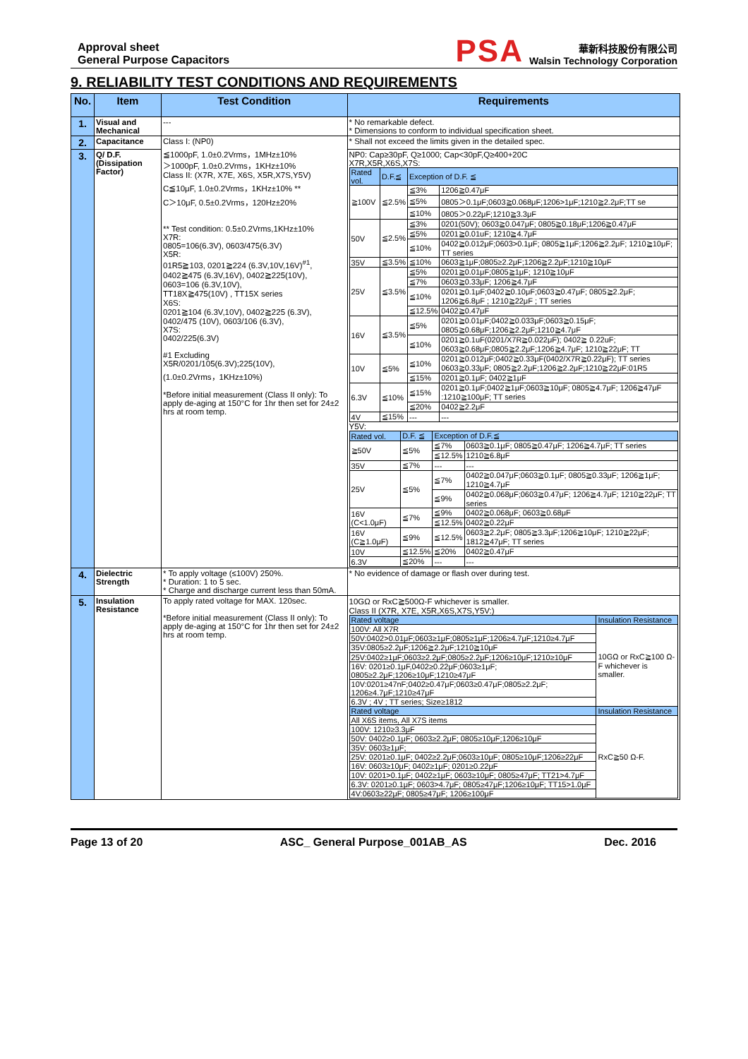Approval sheet
General Purpose Capacitors
PSA
華新科技股份有限公司
Walsin Technology Corporation
9. RELIABILITY TEST CONDITIONS AND REQUIREMENTS
| No. | Item | Test Condition | Requirements |
| --- | --- | --- | --- |
| 1. | Visual and Mechanical | --- | * No remarkable defect. * Dimensions to conform to individual specification sheet. |
| 2. | Capacitance | Class I: (NP0) ≦1000pF, 1.0±0.2Vrms，1MHz±10% ＞1000pF, 1.0±0.2Vrms，1KHz±10% Class II: (X7R, X7E, X6S, X5R,X7S,Y5V) C≦10μF, 1.0±0.2Vrms，1KHz±10% ** C＞10μF, 0.5±0.2Vrms，120Hz±20% ** Test condition: 0.5±0.2Vrms,1KHz±10% X7R: 0805=106(6.3V), 0603/475(6.3V) X5R: 01R5≧103, 0201≧224 (6.3V,10V,16V)<sup>#1</sup>, 0402≧475 (6.3V,16V), 0402≧225(10V), 0603=106 (6.3V,10V), TT18X≧475(10V) , TT15X series X6S: 0201≧104 (6.3V,10V), 0402≧225 (6.3V), 0402/475 (10V), 0603/106 (6.3V), X7S: 0402/225(6.3V) #1 Excluding X5R/0201/105(6.3V);225(10V), (1.0±0.2Vrms，1KHz±10%) *Before initial measurement (Class II only): To apply de-aging at 150°C for 1hr then set for 24±2 hrs at room temp. | * Shall not exceed the limits given in the detailed spec. |
| 3. | Q/ D.F. (Dissipation Factor) | | NP0: Cap≥30pF, Q≥1000; Cap<30pF,Q≥400+20C X7R,X5R,X6S,X7S: / Rated vol. / D.F.≦ / Exception of D.F. ≦ / / / ≧100V / ≦2.5% / ≦3% / 1206≧0.47μF / / / / ≦5% / 0805＞0.1μF;0603≧0.068μF;1206>1μF;1210≧2.2μF;TT se / / / / ≦10% / 0805＞0.22μF;1210≧3.3μF / / 50V / ≦2.5% / ≦3% / 0201(50V); 0603≧0.047μF; 0805≧0.18μF;1206≧0.47μF / / / / ≦5% / 0201≧0.01uF; 1210≧4.7μF / / / / ≦10% / 0402≧0.012μF;0603>0.1μF; 0805≧1μF;1206≧2.2μF; 1210≧10μF; TT series / / 35V / ≦3.5% / ≦10% / 0603≧1μF;0805≥2.2μF;1206≧2.2μF;1210≧10μF / / 25V / ≦3.5% / ≦5% / 0201≧0.01μF;0805≧1μF; 1210≧10μF / / / / ≦7% / 0603≧0.33μF; 1206≧4.7μF / / / / ≦10% / 0201≧0.1μF;0402≧0.10μF;0603≧0.47μF; 0805≧2.2μF; 1206≧6.8μF ; 1210≧22μF ; TT series / / / / ≦12.5% / 0402≧0.47μF / / 16V / ≦3.5% / ≦5% / 0201≧0.01μF;0402≧0.033μF;0603≧0.15μF; 0805≧0.68μF;1206≧2.2μF;1210≧4.7μF / / / / ≦10% / 0201≧0.1uF(0201/X7R≧0.022μF); 0402≧ 0.22uF; 0603≧0.68μF;0805≧2.2μF;1206≧4.7μF; 1210≧22μF; TT / / 10V / ≦5% / ≦10% / 0201≧0.012μF;0402≧0.33μF(0402/X7R≧0.22μF); TT series 0603≧0.33μF; 0805≧2.2μF;1206≧2.2μF;1210≧22μF:01R5 / / / / ≦15% / 0201≧0.1μF; 0402≧1μF / / 6.3V / ≦10% / ≦15% / 0201≧0.1μF;0402≧1μF;0603≧10μF; 0805≧4.7μF; 1206≧47μF :1210≧100μF; TT series / / / / ≦20% / 0402≧2.2μF / / 4V / ≦15% / --- / --- / Y5V: / Rated vol. / D.F. ≦ / Exception of D.F.≦ / / / ≧50V / ≦5% / ≦7% / 0603≧0.1μF; 0805≧0.47μF; 1206≧4.7μF; TT series / / / / ≦12.5% / 1210≧6.8μF / / 35V / ≦7% / --- / --- / / 25V / ≦5% / ≦7% / 0402≧0.047μF;0603≧0.1μF; 0805≧0.33μF; 1206≧1μF; 1210≧4.7μF / / / / ≦9% / 0402≧0.068μF;0603≧0.47μF; 1206≧4.7μF; 1210≧22μF; TT series / / 16V (C<1.0μF) / ≦7% / ≦9% / 0402≧0.068μF; 0603≧0.68μF / / / / ≦12.5% / 0402≧0.22μF / / 16V (C≧1.0μF) / ≦9% / ≦12.5% / 0603≧2.2μF; 0805≧3.3μF;1206≧10μF; 1210≧22μF; 1812≧47μF; TT series / / 10V / ≦12.5% / ≦20% / 0402≧0.47μF / / 6.3V / ≦20% / --- / --- / |
| 4. | Dielectric Strength | * To apply voltage (≤100V) 250%. * Duration: 1 to 5 sec. * Charge and discharge current less than 50mA. | * No evidence of damage or flash over during test. |
| 5. | Insulation Resistance | To apply rated voltage for MAX. 120sec. *Before initial measurement (Class II only): To apply de-aging at 150°C for 1hr then set for 24±2 hrs at room temp. | 10GΩ or RxC≧500Ω-F whichever is smaller. Class II (X7R, X7E, X5R,X6S,X7S,Y5V:) / Rated voltage / Insulation Resistance / / 100V: All X7R / 10GΩ or RxC≧100 Ω-F whichever is smaller. / / 50V:0402>0.01μF;0603≥1μF;0805≥1μF;1206≥4.7μF;1210≥4.7μF / / / 35V:0805≥2.2μF;1206≧2.2μF;1210≧10μF / / / 25V:0402≥1μF;0603≥2.2μF;0805≥2.2μF;1206≥10μF;1210≥10μF / / / 16V: 0201≥0.1μF,0402≥0.22μF;0603≥1μF; 0805≥2.2μF;1206≥10μF;1210≥47μF / / / 10V:0201≥47nF;0402≥0.47μF;0603≥0.47μF;0805≥2.2μF; 1206≥4.7μF;1210≥47μF / / / 6.3V ; 4V ; TT series; Size≥1812 / / / Rated voltage / Insulation Resistance / / All X6S items, All X7S items / RxC≧50 Ω-F. / / 100V: 1210≥3.3μF / / / 50V: 0402≥0.1μF; 0603≥2.2μF; 0805≥10μF;1206≥10μF / / / 35V: 0603≥1μF; / / / 25V: 0201≥0.1μF; 0402≥2.2μF;0603≥10μF; 0805≥10μF;1206≥22μF / / / 16V: 0603≥10μF; 0402≥1μF; 0201≥0.22μF / / / 10V: 0201>0.1μF; 0402≥1μF; 0603≥10μF; 0805≥47μF; TT21>4.7μF / / / 6.3V: 0201≥0.1μF; 0603>4.7μF; 0805≥47μF;1206≥10μF; TT15>1.0μF / / / 4V:0603≥22μF; 0805≥47μF; 1206≥100μF / / |
Page 13 of 20 ASC_ General Purpose_001AB_AS Dec. 2016